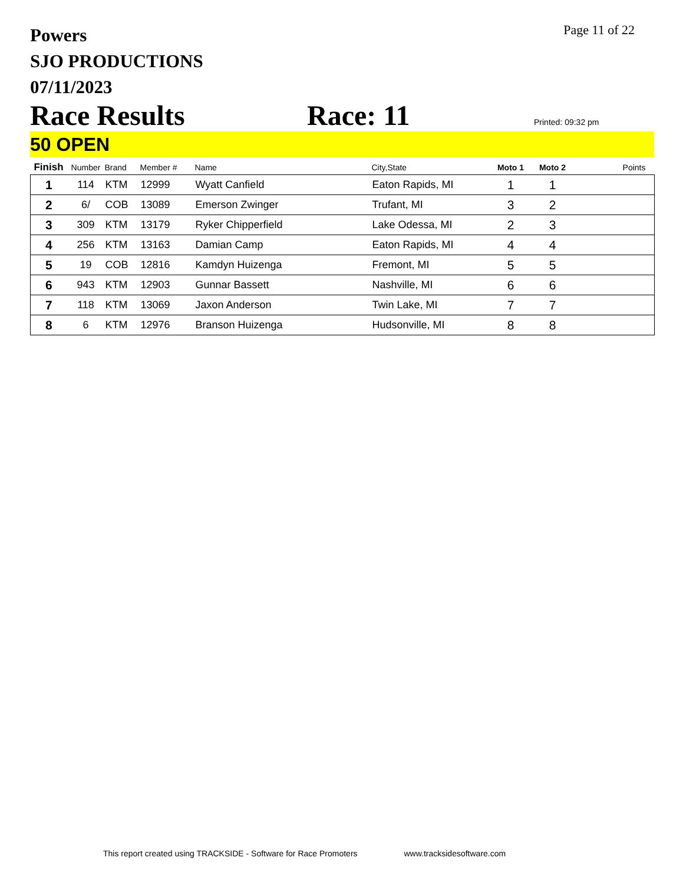Powers
SJO PRODUCTIONS
07/11/2023
Page 11 of 22
Race Results Race: 11 Printed: 09:32 pm
50 OPEN
| Finish | Number | Brand | Member # | Name | City,State | Moto 1 | Moto 2 | Points |
| --- | --- | --- | --- | --- | --- | --- | --- | --- |
| 1 | 114 | KTM | 12999 | Wyatt Canfield | Eaton Rapids, MI | 1 | 1 | |
| 2 | 6/ | COB | 13089 | Emerson Zwinger | Trufant, MI | 3 | 2 | |
| 3 | 309 | KTM | 13179 | Ryker Chipperfield | Lake Odessa, MI | 2 | 3 | |
| 4 | 256 | KTM | 13163 | Damian Camp | Eaton Rapids, MI | 4 | 4 | |
| 5 | 19 | COB | 12816 | Kamdyn Huizenga | Fremont, MI | 5 | 5 | |
| 6 | 943 | KTM | 12903 | Gunnar Bassett | Nashville, MI | 6 | 6 | |
| 7 | 118 | KTM | 13069 | Jaxon Anderson | Twin Lake, MI | 7 | 7 | |
| 8 | 6 | KTM | 12976 | Branson Huizenga | Hudsonville, MI | 8 | 8 | |
This report created using TRACKSIDE - Software for Race Promoters www.tracksidesoftware.com